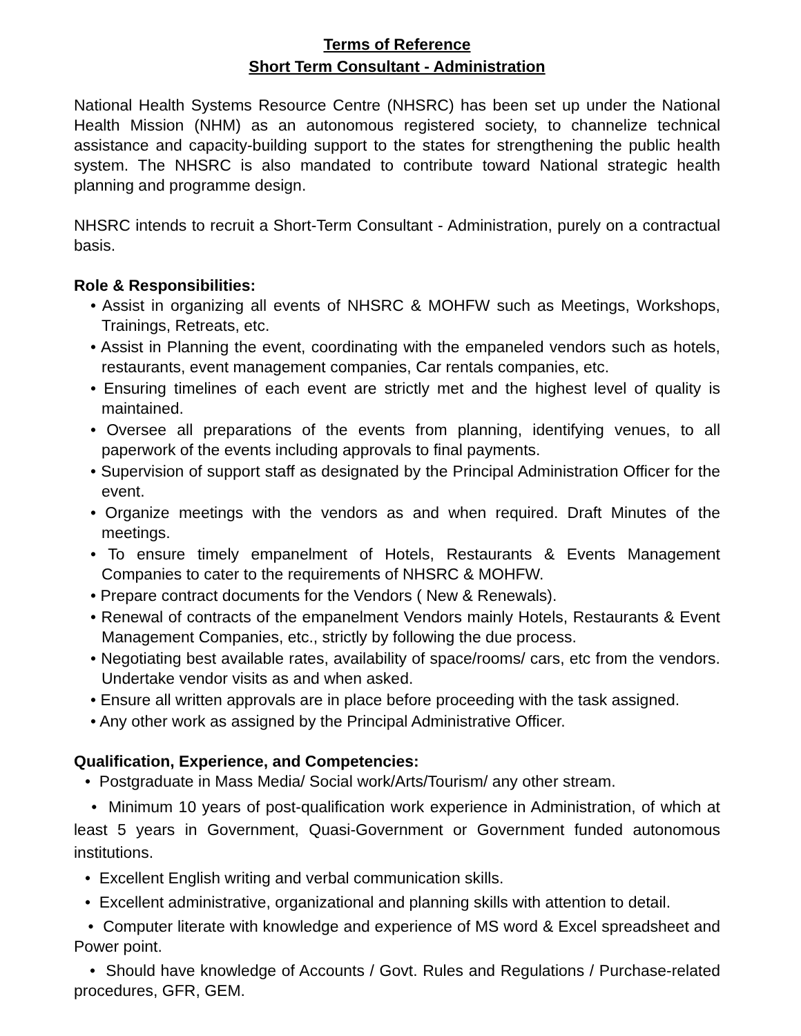Terms of Reference
Short Term Consultant - Administration
National Health Systems Resource Centre (NHSRC) has been set up under the National Health Mission (NHM) as an autonomous registered society, to channelize technical assistance and capacity-building support to the states for strengthening the public health system. The NHSRC is also mandated to contribute toward National strategic health planning and programme design.
NHSRC intends to recruit a Short-Term Consultant - Administration, purely on a contractual basis.
Role & Responsibilities:
• Assist in organizing all events of NHSRC & MOHFW such as Meetings, Workshops, Trainings, Retreats, etc.
• Assist in Planning the event, coordinating with the empaneled vendors such as hotels, restaurants, event management companies, Car rentals companies, etc.
• Ensuring timelines of each event are strictly met and the highest level of quality is maintained.
• Oversee all preparations of the events from planning, identifying venues, to all paperwork of the events including approvals to final payments.
• Supervision of support staff as designated by the Principal Administration Officer for the event.
• Organize meetings with the vendors as and when required. Draft Minutes of the meetings.
• To ensure timely empanelment of Hotels, Restaurants & Events Management Companies to cater to the requirements of NHSRC & MOHFW.
• Prepare contract documents for the Vendors ( New & Renewals).
• Renewal of contracts of the empanelment Vendors mainly Hotels, Restaurants & Event Management Companies, etc., strictly by following the due process.
• Negotiating best available rates, availability of space/rooms/ cars, etc from the vendors. Undertake vendor visits as and when asked.
• Ensure all written approvals are in place before proceeding with the task assigned.
• Any other work as assigned by the Principal Administrative Officer.
Qualification, Experience, and Competencies:
• Postgraduate in Mass Media/ Social work/Arts/Tourism/ any other stream.
• Minimum 10 years of post-qualification work experience in Administration, of which at least 5 years in Government, Quasi-Government or Government funded autonomous institutions.
• Excellent English writing and verbal communication skills.
• Excellent administrative, organizational and planning skills with attention to detail.
• Computer literate with knowledge and experience of MS word & Excel spreadsheet and Power point.
• Should have knowledge of Accounts / Govt. Rules and Regulations / Purchase-related procedures, GFR, GEM.